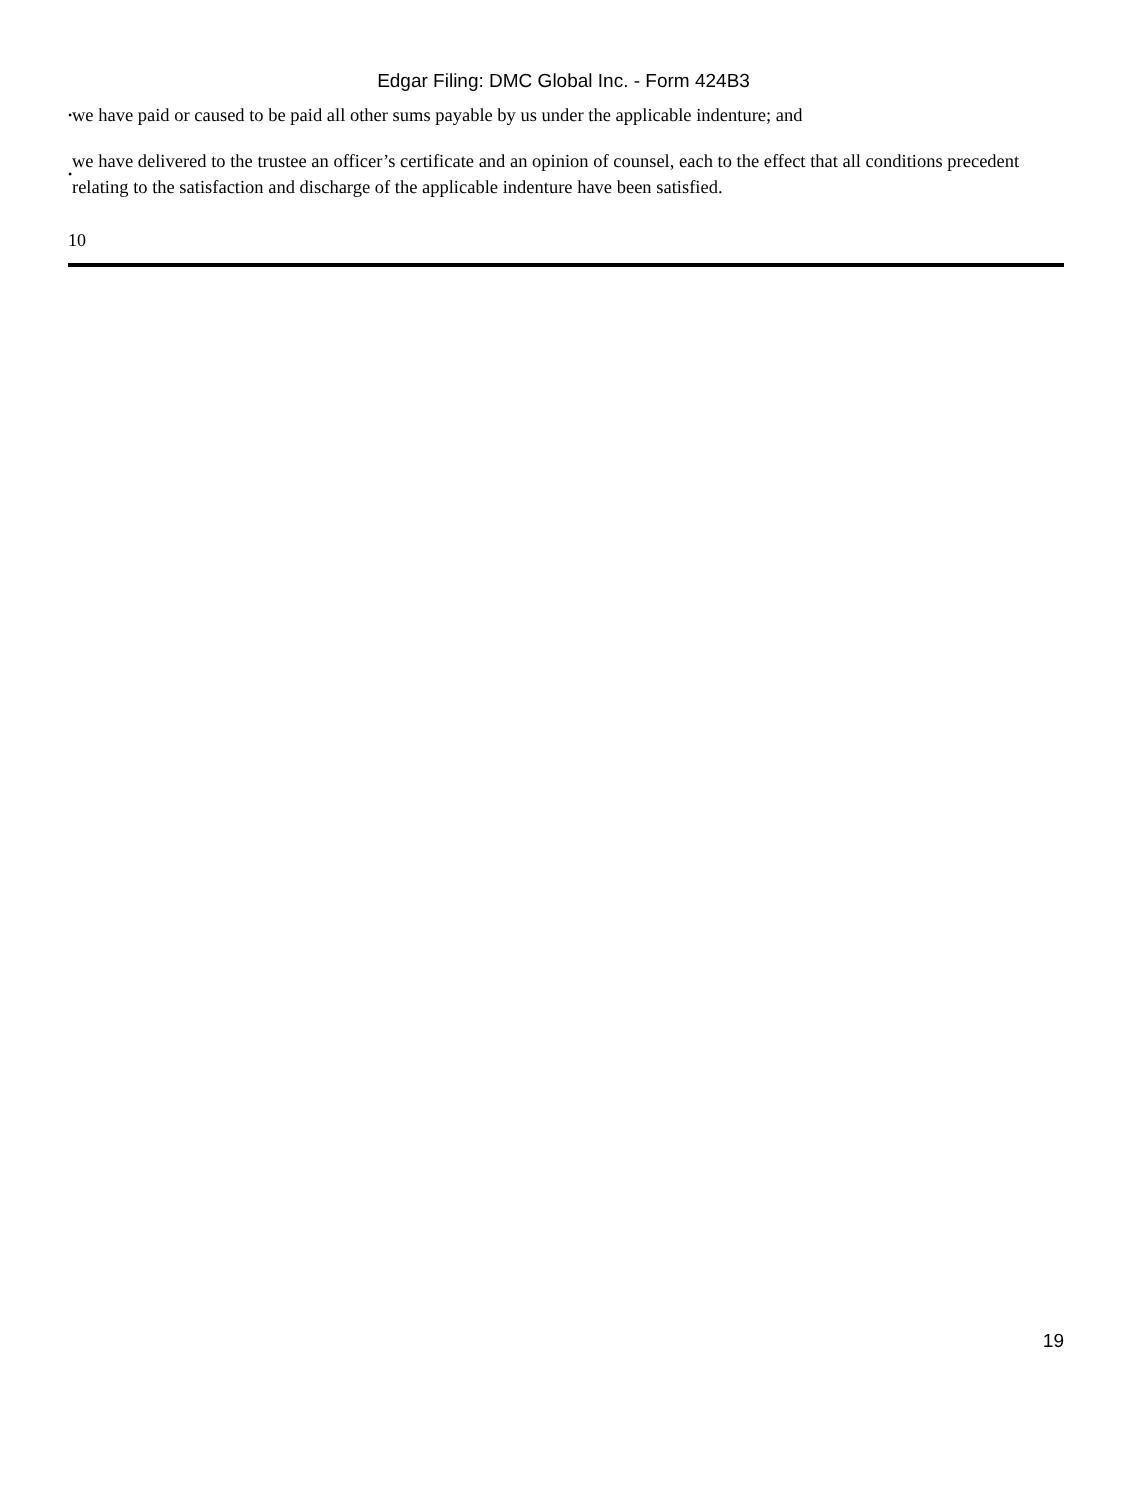Edgar Filing: DMC Global Inc. - Form 424B3
• we have paid or caused to be paid all other sums payable by us under the applicable indenture; and
• we have delivered to the trustee an officer’s certificate and an opinion of counsel, each to the effect that all conditions precedent relating to the satisfaction and discharge of the applicable indenture have been satisfied.
10
19